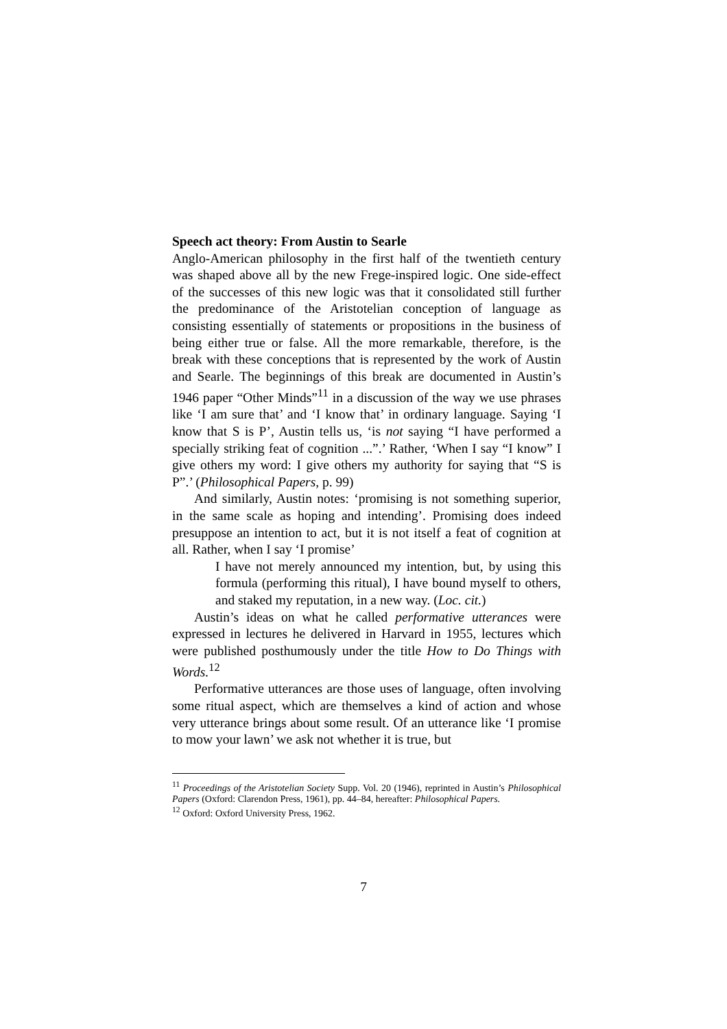Speech act theory: From Austin to Searle
Anglo-American philosophy in the first half of the twentieth century was shaped above all by the new Frege-inspired logic. One side-effect of the successes of this new logic was that it consolidated still further the predominance of the Aristotelian conception of language as consisting essentially of statements or propositions in the business of being either true or false. All the more remarkable, therefore, is the break with these conceptions that is represented by the work of Austin and Searle. The beginnings of this break are documented in Austin’s 1946 paper “Other Minds”<sup>11</sup> in a discussion of the way we use phrases like ‘I am sure that’ and ‘I know that’ in ordinary language. Saying ‘I know that S is P’, Austin tells us, ‘is not saying “I have performed a specially striking feat of cognition ...”.’ Rather, ‘When I say “I know” I give others my word: I give others my authority for saying that “S is P”.’ (Philosophical Papers, p. 99)
And similarly, Austin notes: ‘promising is not something superior, in the same scale as hoping and intending’. Promising does indeed presuppose an intention to act, but it is not itself a feat of cognition at all. Rather, when I say ‘I promise’
I have not merely announced my intention, but, by using this formula (performing this ritual), I have bound myself to others, and staked my reputation, in a new way. (Loc. cit.)
Austin’s ideas on what he called performative utterances were expressed in lectures he delivered in Harvard in 1955, lectures which were published posthumously under the title How to Do Things with Words.<sup>12</sup>
Performative utterances are those uses of language, often involving some ritual aspect, which are themselves a kind of action and whose very utterance brings about some result. Of an utterance like ‘I promise to mow your lawn’ we ask not whether it is true, but
<sup>11</sup> Proceedings of the Aristotelian Society Supp. Vol. 20 (1946), reprinted in Austin’s Philosophical Papers (Oxford: Clarendon Press, 1961), pp. 44–84, hereafter: Philosophical Papers.
<sup>12</sup> Oxford: Oxford University Press, 1962.
7